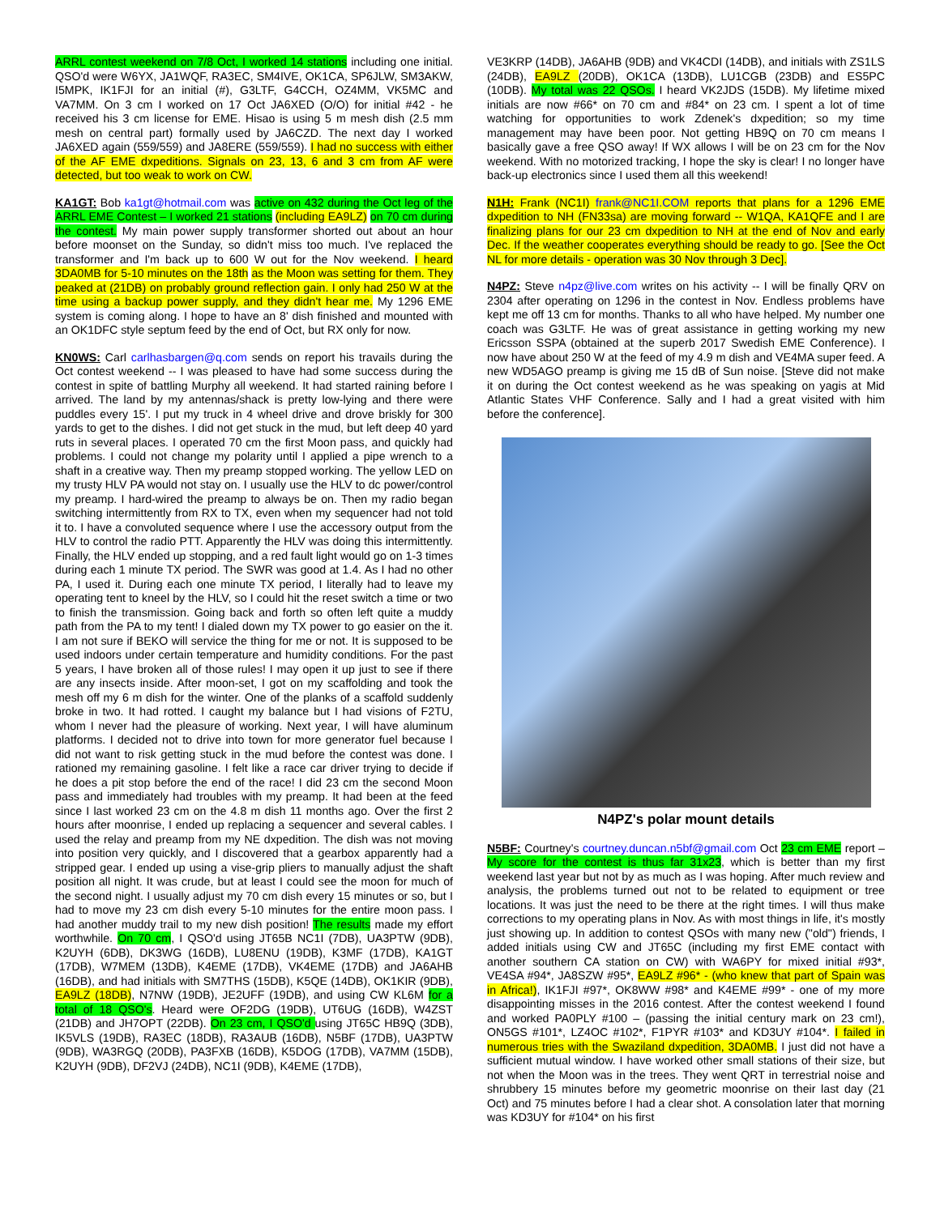ARRL contest weekend on 7/8 Oct, I worked 14 stations including one initial. QSO'd were W6YX, JA1WQF, RA3EC, SM4IVE, OK1CA, SP6JLW, SM3AKW, I5MPK, IK1FJI for an initial (#), G3LTF, G4CCH, OZ4MM, VK5MC and VA7MM. On 3 cm I worked on 17 Oct JA6XED (O/O) for initial #42 - he received his 3 cm license for EME. Hisao is using 5 m mesh dish (2.5 mm mesh on central part) formally used by JA6CZD. The next day I worked JA6XED again (559/559) and JA8ERE (559/559). I had no success with either of the AF EME dxpeditions. Signals on 23, 13, 6 and 3 cm from AF were detected, but too weak to work on CW.
KA1GT: Bob ka1gt@hotmail.com was active on 432 during the Oct leg of the ARRL EME Contest – I worked 21 stations (including EA9LZ) on 70 cm during the contest. My main power supply transformer shorted out about an hour before moonset on the Sunday, so didn't miss too much. I've replaced the transformer and I'm back up to 600 W out for the Nov weekend. I heard 3DA0MB for 5-10 minutes on the 18th as the Moon was setting for them. They peaked at (21DB) on probably ground reflection gain. I only had 250 W at the time using a backup power supply, and they didn't hear me. My 1296 EME system is coming along. I hope to have an 8' dish finished and mounted with an OK1DFC style septum feed by the end of Oct, but RX only for now.
KN0WS: Carl carlhasbargen@q.com sends on report his travails during the Oct contest weekend -- I was pleased to have had some success during the contest in spite of battling Murphy all weekend. It had started raining before I arrived. The land by my antennas/shack is pretty low-lying and there were puddles every 15'. I put my truck in 4 wheel drive and drove briskly for 300 yards to get to the dishes. I did not get stuck in the mud, but left deep 40 yard ruts in several places. I operated 70 cm the first Moon pass, and quickly had problems. I could not change my polarity until I applied a pipe wrench to a shaft in a creative way. Then my preamp stopped working. The yellow LED on my trusty HLV PA would not stay on. I usually use the HLV to dc power/control my preamp. I hard-wired the preamp to always be on. Then my radio began switching intermittently from RX to TX, even when my sequencer had not told it to. I have a convoluted sequence where I use the accessory output from the HLV to control the radio PTT. Apparently the HLV was doing this intermittently. Finally, the HLV ended up stopping, and a red fault light would go on 1-3 times during each 1 minute TX period. The SWR was good at 1.4. As I had no other PA, I used it. During each one minute TX period, I literally had to leave my operating tent to kneel by the HLV, so I could hit the reset switch a time or two to finish the transmission. Going back and forth so often left quite a muddy path from the PA to my tent! I dialed down my TX power to go easier on the it. I am not sure if BEKO will service the thing for me or not. It is supposed to be used indoors under certain temperature and humidity conditions. For the past 5 years, I have broken all of those rules! I may open it up just to see if there are any insects inside. After moon-set, I got on my scaffolding and took the mesh off my 6 m dish for the winter. One of the planks of a scaffold suddenly broke in two. It had rotted. I caught my balance but I had visions of F2TU, whom I never had the pleasure of working. Next year, I will have aluminum platforms. I decided not to drive into town for more generator fuel because I did not want to risk getting stuck in the mud before the contest was done. I rationed my remaining gasoline. I felt like a race car driver trying to decide if he does a pit stop before the end of the race! I did 23 cm the second Moon pass and immediately had troubles with my preamp. It had been at the feed since I last worked 23 cm on the 4.8 m dish 11 months ago. Over the first 2 hours after moonrise, I ended up replacing a sequencer and several cables. I used the relay and preamp from my NE dxpedition. The dish was not moving into position very quickly, and I discovered that a gearbox apparently had a stripped gear. I ended up using a vise-grip pliers to manually adjust the shaft position all night. It was crude, but at least I could see the moon for much of the second night. I usually adjust my 70 cm dish every 15 minutes or so, but I had to move my 23 cm dish every 5-10 minutes for the entire moon pass. I had another muddy trail to my new dish position! The results made my effort worthwhile. On 70 cm, I QSO'd using JT65B NC1I (7DB), UA3PTW (9DB), K2UYH (6DB), DK3WG (16DB), LU8ENU (19DB), K3MF (17DB), KA1GT (17DB), W7MEM (13DB), K4EME (17DB), VK4EME (17DB) and JA6AHB (16DB), and had initials with SM7THS (15DB), K5QE (14DB), OK1KIR (9DB), EA9LZ (18DB), N7NW (19DB), JE2UFF (19DB), and using CW KL6M for a total of 18 QSO's. Heard were OF2DG (19DB), UT6UG (16DB), W4ZST (21DB) and JH7OPT (22DB). On 23 cm, I QSO'd using JT65C HB9Q (3DB), IK5VLS (19DB), RA3EC (18DB), RA3AUB (16DB), N5BF (17DB), UA3PTW (9DB), WA3RGQ (20DB), PA3FXB (16DB), K5DOG (17DB), VA7MM (15DB), K2UYH (9DB), DF2VJ (24DB), NC1I (9DB), K4EME (17DB),
VE3KRP (14DB), JA6AHB (9DB) and VK4CDI (14DB), and initials with ZS1LS (24DB), EA9LZ (20DB), OK1CA (13DB), LU1CGB (23DB) and ES5PC (10DB). My total was 22 QSOs. I heard VK2JDS (15DB). My lifetime mixed initials are now #66* on 70 cm and #84* on 23 cm. I spent a lot of time watching for opportunities to work Zdenek's dxpedition; so my time management may have been poor. Not getting HB9Q on 70 cm means I basically gave a free QSO away! If WX allows I will be on 23 cm for the Nov weekend. With no motorized tracking, I hope the sky is clear! I no longer have back-up electronics since I used them all this weekend!
N1H: Frank (NC1I) frank@NC1I.COM reports that plans for a 1296 EME dxpedition to NH (FN33sa) are moving forward -- W1QA, KA1QFE and I are finalizing plans for our 23 cm dxpedition to NH at the end of Nov and early Dec. If the weather cooperates everything should be ready to go. [See the Oct NL for more details - operation was 30 Nov through 3 Dec].
N4PZ: Steve n4pz@live.com writes on his activity -- I will be finally QRV on 2304 after operating on 1296 in the contest in Nov. Endless problems have kept me off 13 cm for months. Thanks to all who have helped. My number one coach was G3LTF. He was of great assistance in getting working my new Ericsson SSPA (obtained at the superb 2017 Swedish EME Conference). I now have about 250 W at the feed of my 4.9 m dish and VE4MA super feed. A new WD5AGO preamp is giving me 15 dB of Sun noise. [Steve did not make it on during the Oct contest weekend as he was speaking on yagis at Mid Atlantic States VHF Conference. Sally and I had a great visited with him before the conference].
N4PZ's polar mount details
N5BF: Courtney's courtney.duncan.n5bf@gmail.com Oct 23 cm EME report – My score for the contest is thus far 31x23, which is better than my first weekend last year but not by as much as I was hoping. After much review and analysis, the problems turned out not to be related to equipment or tree locations. It was just the need to be there at the right times. I will thus make corrections to my operating plans in Nov. As with most things in life, it's mostly just showing up. In addition to contest QSOs with many new ("old") friends, I added initials using CW and JT65C (including my first EME contact with another southern CA station on CW) with WA6PY for mixed initial #93*, VE4SA #94*, JA8SZW #95*, EA9LZ #96* - (who knew that part of Spain was in Africa!), IK1FJI #97*, OK8WW #98* and K4EME #99* - one of my more disappointing misses in the 2016 contest. After the contest weekend I found and worked PA0PLY #100 – (passing the initial century mark on 23 cm!), ON5GS #101*, LZ4OC #102*, F1PYR #103* and KD3UY #104*. I failed in numerous tries with the Swaziland dxpedition, 3DA0MB. I just did not have a sufficient mutual window. I have worked other small stations of their size, but not when the Moon was in the trees. They went QRT in terrestrial noise and shrubbery 15 minutes before my geometric moonrise on their last day (21 Oct) and 75 minutes before I had a clear shot. A consolation later that morning was KD3UY for #104* on his first